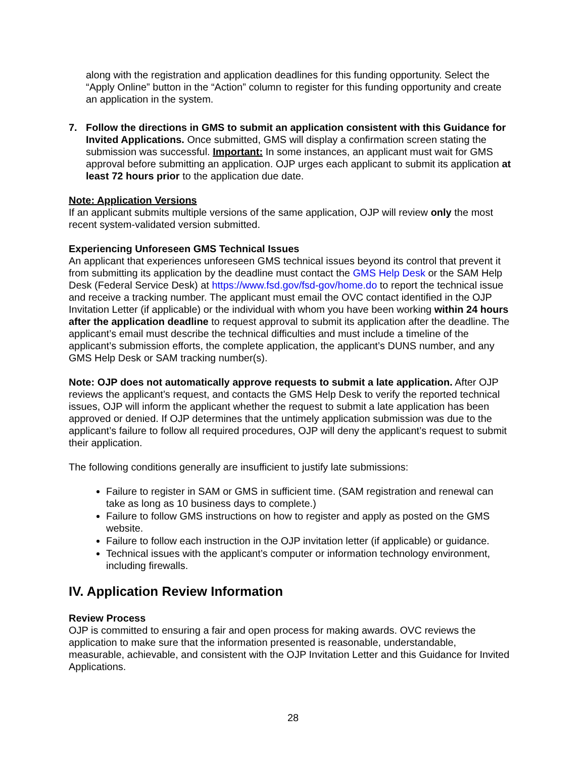along with the registration and application deadlines for this funding opportunity. Select the “Apply Online” button in the “Action” column to register for this funding opportunity and create an application in the system.
7. Follow the directions in GMS to submit an application consistent with this Guidance for Invited Applications. Once submitted, GMS will display a confirmation screen stating the submission was successful. Important: In some instances, an applicant must wait for GMS approval before submitting an application. OJP urges each applicant to submit its application at least 72 hours prior to the application due date.
Note: Application Versions
If an applicant submits multiple versions of the same application, OJP will review only the most recent system-validated version submitted.
Experiencing Unforeseen GMS Technical Issues
An applicant that experiences unforeseen GMS technical issues beyond its control that prevent it from submitting its application by the deadline must contact the GMS Help Desk or the SAM Help Desk (Federal Service Desk) at https://www.fsd.gov/fsd-gov/home.do to report the technical issue and receive a tracking number. The applicant must email the OVC contact identified in the OJP Invitation Letter (if applicable) or the individual with whom you have been working within 24 hours after the application deadline to request approval to submit its application after the deadline. The applicant’s email must describe the technical difficulties and must include a timeline of the applicant’s submission efforts, the complete application, the applicant’s DUNS number, and any GMS Help Desk or SAM tracking number(s).
Note: OJP does not automatically approve requests to submit a late application. After OJP reviews the applicant’s request, and contacts the GMS Help Desk to verify the reported technical issues, OJP will inform the applicant whether the request to submit a late application has been approved or denied. If OJP determines that the untimely application submission was due to the applicant’s failure to follow all required procedures, OJP will deny the applicant’s request to submit their application.
The following conditions generally are insufficient to justify late submissions:
Failure to register in SAM or GMS in sufficient time. (SAM registration and renewal can take as long as 10 business days to complete.)
Failure to follow GMS instructions on how to register and apply as posted on the GMS website.
Failure to follow each instruction in the OJP invitation letter (if applicable) or guidance.
Technical issues with the applicant’s computer or information technology environment, including firewalls.
IV. Application Review Information
Review Process
OJP is committed to ensuring a fair and open process for making awards. OVC reviews the application to make sure that the information presented is reasonable, understandable, measurable, achievable, and consistent with the OJP Invitation Letter and this Guidance for Invited Applications.
28